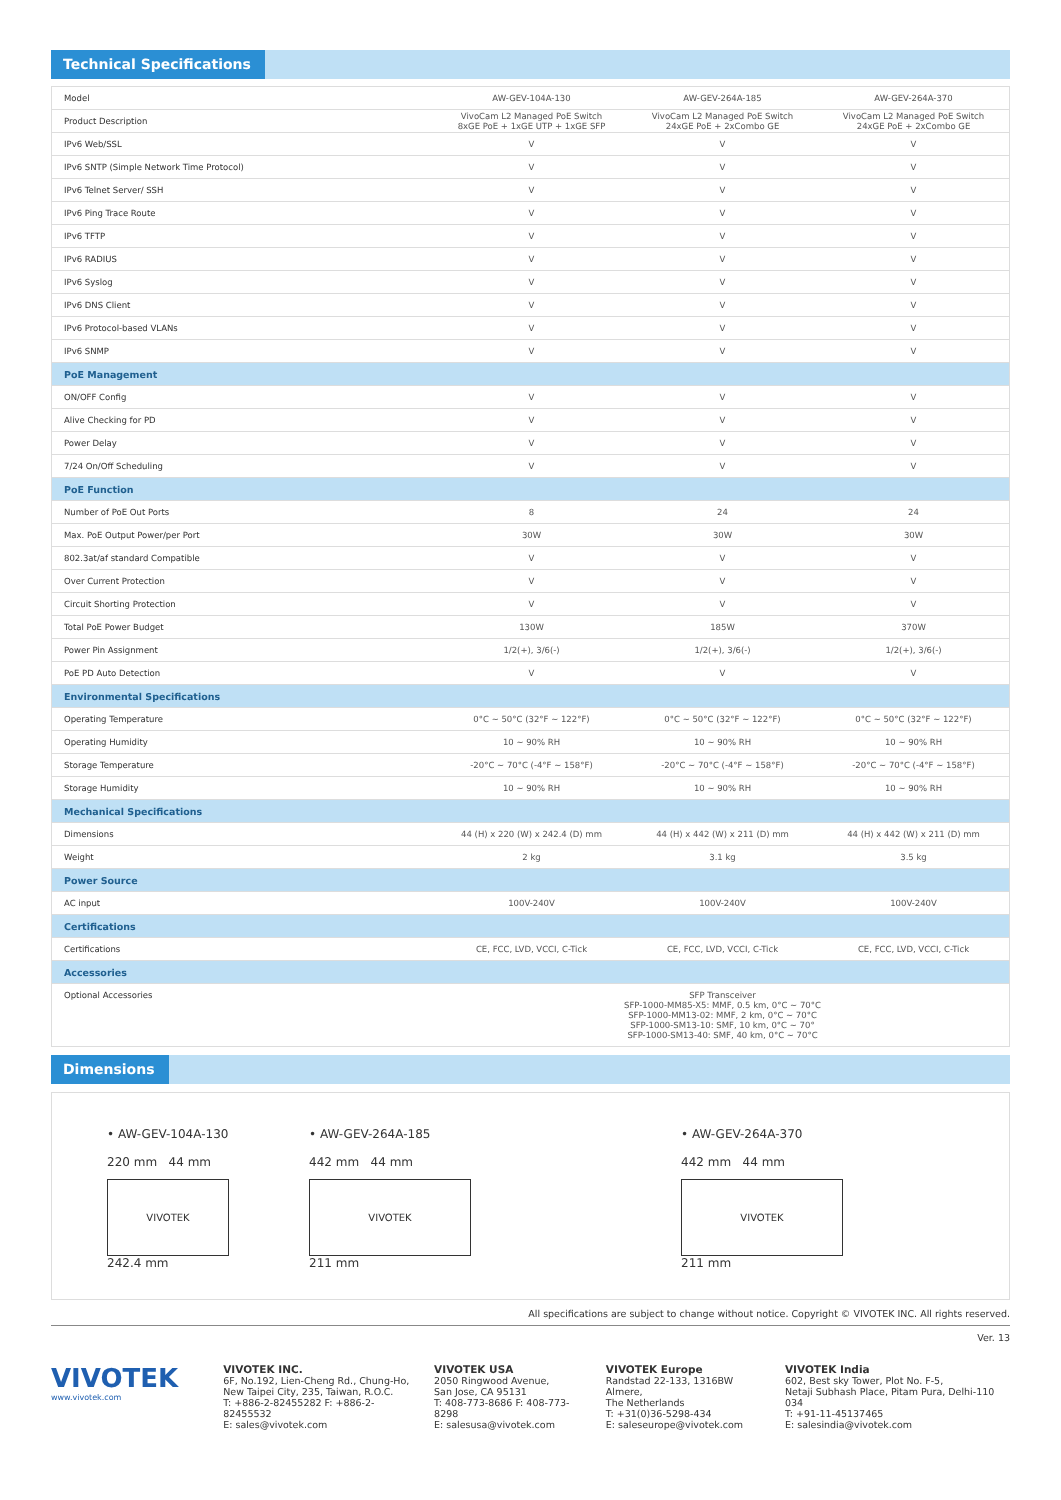Technical Specifications
| Model | AW-GEV-104A-130 | AW-GEV-264A-185 | AW-GEV-264A-370 |
| Product Description | VivoCam L2 Managed PoE Switch 8xGE PoE + 1xGE UTP + 1xGE SFP | VivoCam L2 Managed PoE Switch 24xGE PoE + 2xCombo GE | VivoCam L2 Managed PoE Switch 24xGE PoE + 2xCombo GE |
| IPv6 Web/SSL | V | V | V |
| IPv6 SNTP (Simple Network Time Protocol) | V | V | V |
| IPv6 Telnet Server/ SSH | V | V | V |
| IPv6 Ping Trace Route | V | V | V |
| IPv6 TFTP | V | V | V |
| IPv6 RADIUS | V | V | V |
| IPv6 Syslog | V | V | V |
| IPv6 DNS Client | V | V | V |
| IPv6 Protocol-based VLANs | V | V | V |
| IPv6 SNMP | V | V | V |
| PoE Management | | | |
| ON/OFF Config | V | V | V |
| Alive Checking for PD | V | V | V |
| Power Delay | V | V | V |
| 7/24 On/Off Scheduling | V | V | V |
| PoE Function | | | |
| Number of PoE Out Ports | 8 | 24 | 24 |
| Max. PoE Output Power/per Port | 30W | 30W | 30W |
| 802.3at/af standard Compatible | V | V | V |
| Over Current Protection | V | V | V |
| Circuit Shorting Protection | V | V | V |
| Total PoE Power Budget | 130W | 185W | 370W |
| Power Pin Assignment | 1/2(+), 3/6(-) | 1/2(+), 3/6(-) | 1/2(+), 3/6(-) |
| PoE PD Auto Detection | V | V | V |
| Environmental Specifications | | | |
| Operating Temperature | 0°C ~ 50°C (32°F ~ 122°F) | 0°C ~ 50°C (32°F ~ 122°F) | 0°C ~ 50°C (32°F ~ 122°F) |
| Operating Humidity | 10 ~ 90% RH | 10 ~ 90% RH | 10 ~ 90% RH |
| Storage Temperature | -20°C ~ 70°C (-4°F ~ 158°F) | -20°C ~ 70°C (-4°F ~ 158°F) | -20°C ~ 70°C (-4°F ~ 158°F) |
| Storage Humidity | 10 ~ 90% RH | 10 ~ 90% RH | 10 ~ 90% RH |
| Mechanical Specifications | | | |
| Dimensions | 44 (H) x 220 (W) x 242.4 (D) mm | 44 (H) x 442 (W) x 211 (D) mm | 44 (H) x 442 (W) x 211 (D) mm |
| Weight | 2 kg | 3.1 kg | 3.5 kg |
| Power Source | | | |
| AC input | 100V-240V | 100V-240V | 100V-240V |
| Certifications | | | |
| Certifications | CE, FCC, LVD, VCCI, C-Tick | CE, FCC, LVD, VCCI, C-Tick | CE, FCC, LVD, VCCI, C-Tick |
| Accessories | | | |
| Optional Accessories | SFP Transceiver SFP-1000-MM85-X5: MMF, 0.5 km, 0°C ~ 70°C SFP-1000-MM13-02: MMF, 2 km, 0°C ~ 70°C SFP-1000-SM13-10: SMF, 10 km, 0°C ~ 70° SFP-1000-SM13-40: SMF, 40 km, 0°C ~ 70°C | | |
Dimensions
• AW-GEV-104A-130
220 mm 44 mm
VIVOTEK
242.4 mm
• AW-GEV-264A-185
442 mm 44 mm
VIVOTEK
211 mm
• AW-GEV-264A-370
442 mm 44 mm
VIVOTEK
211 mm
All specifications are subject to change without notice. Copyright © VIVOTEK INC. All rights reserved.
Ver. 13
VIVOTEK
www.vivotek.com
VIVOTEK INC.
6F, No.192, Lien-Cheng Rd., Chung-Ho,
New Taipei City, 235, Taiwan, R.O.C.
T: +886-2-82455282 F: +886-2-82455532
E: sales@vivotek.com
VIVOTEK USA
2050 Ringwood Avenue,
San Jose, CA 95131
T: 408-773-8686 F: 408-773-8298
E: salesusa@vivotek.com
VIVOTEK Europe
Randstad 22-133, 1316BW Almere,
The Netherlands
T: +31(0)36-5298-434
E: saleseurope@vivotek.com
VIVOTEK India
602, Best sky Tower, Plot No. F-5,
Netaji Subhash Place, Pitam Pura, Delhi-110 034
T: +91-11-45137465
E: salesindia@vivotek.com